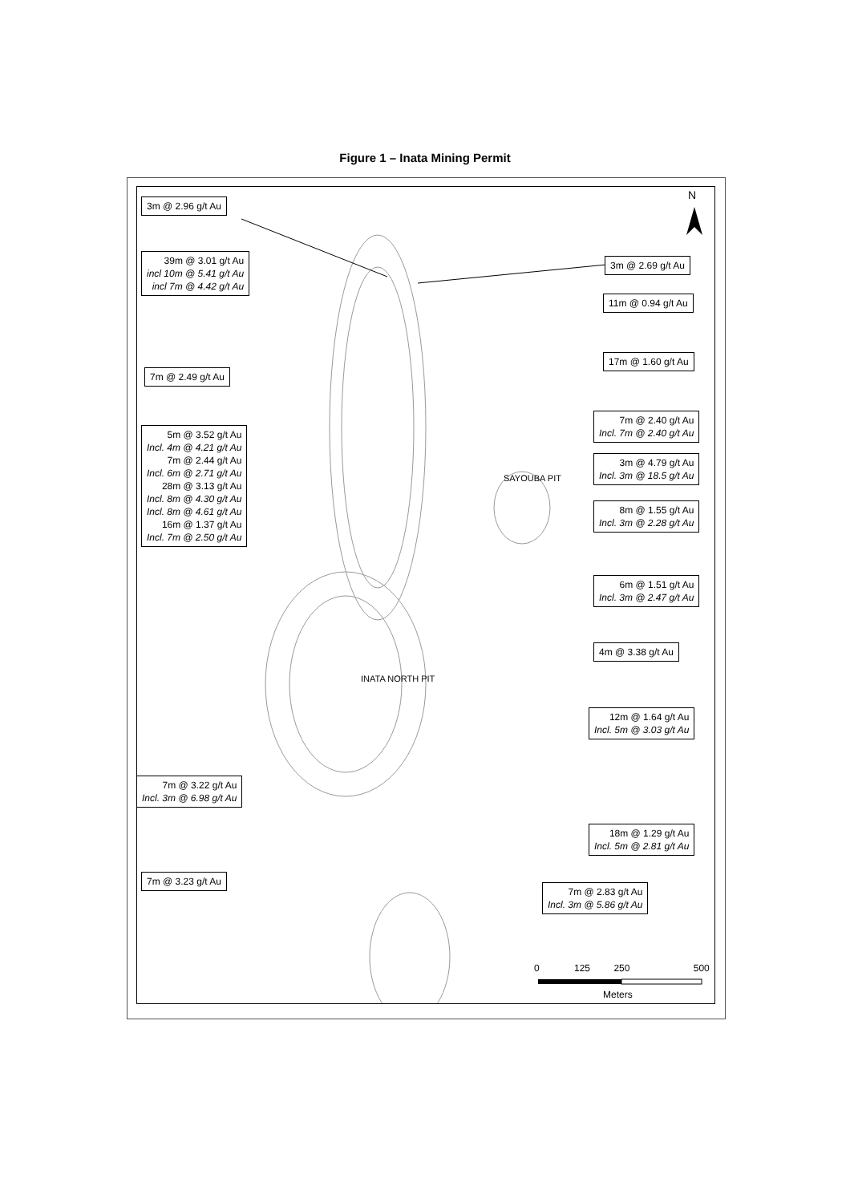Figure 1 – Inata Mining Permit
N
3m @ 2.96 g/t Au
39m @ 3.01 g/t Au
incl 10m @ 5.41 g/t Au
incl 7m @ 4.42 g/t Au
3m @ 2.69 g/t Au
11m @ 0.94 g/t Au
17m @ 1.60 g/t Au
7m @ 2.49 g/t Au
7m @ 2.40 g/t Au
Incl. 7m @ 2.40 g/t Au
5m @ 3.52 g/t Au
Incl. 4m @ 4.21 g/t Au
7m @ 2.44 g/t Au
Incl. 6m @ 2.71 g/t Au
28m @ 3.13 g/t Au
Incl. 8m @ 4.30 g/t Au
Incl. 8m @ 4.61 g/t Au
16m @ 1.37 g/t Au
Incl. 7m @ 2.50 g/t Au
3m @ 4.79 g/t Au
Incl. 3m @ 18.5 g/t Au
SAYOUBA PIT
8m @ 1.55 g/t Au
Incl. 3m @ 2.28 g/t Au
6m @ 1.51 g/t Au
Incl. 3m @ 2.47 g/t Au
4m @ 3.38 g/t Au
INATA NORTH PIT
12m @ 1.64 g/t Au
Incl. 5m @ 3.03 g/t Au
7m @ 3.22 g/t Au
Incl. 3m @ 6.98 g/t Au
18m @ 1.29 g/t Au
Incl. 5m @ 2.81 g/t Au
7m @ 3.23 g/t Au
7m @ 2.83 g/t Au
Incl. 3m @ 5.86 g/t Au
0 125 250 500
Meters